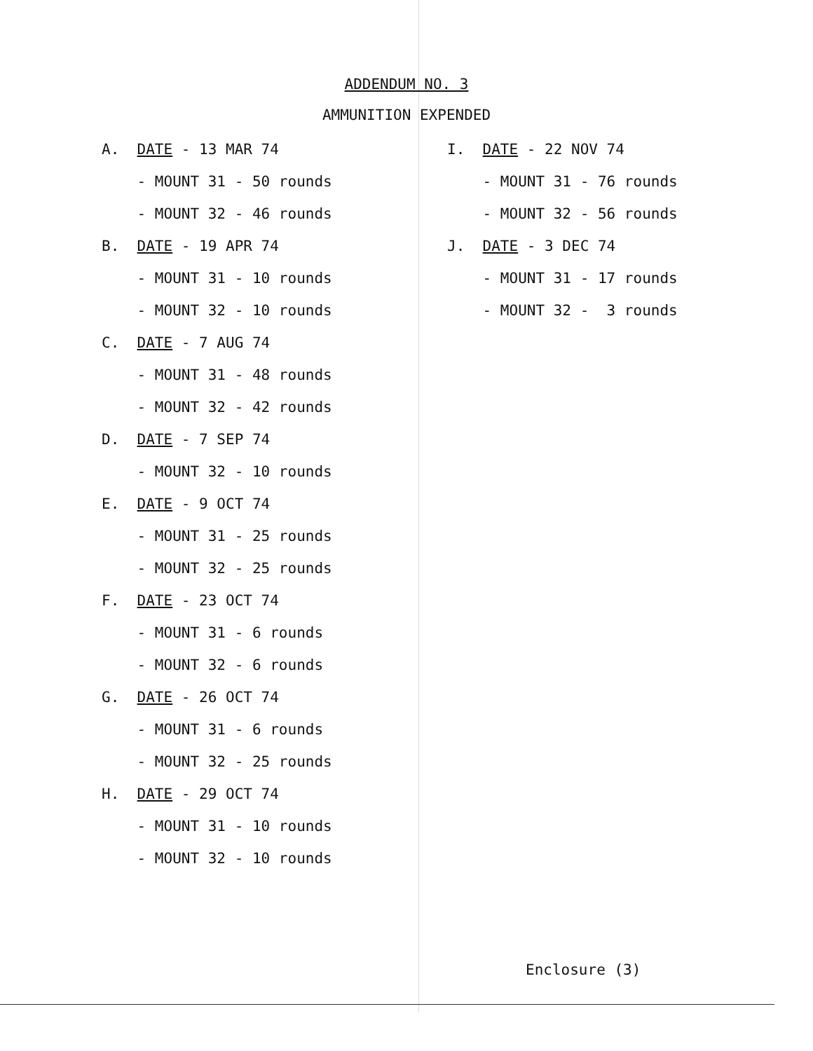ADDENDUM NO. 3
AMMUNITION EXPENDED
A. DATE - 13 MAR 74
- MOUNT 31 - 50 rounds
- MOUNT 32 - 46 rounds
B. DATE - 19 APR 74
- MOUNT 31 - 10 rounds
- MOUNT 32 - 10 rounds
C. DATE - 7 AUG 74
- MOUNT 31 - 48 rounds
- MOUNT 32 - 42 rounds
D. DATE - 7 SEP 74
- MOUNT 32 - 10 rounds
E. DATE - 9 OCT 74
- MOUNT 31 - 25 rounds
- MOUNT 32 - 25 rounds
F. DATE - 23 OCT 74
- MOUNT 31 - 6 rounds
- MOUNT 32 - 6 rounds
G. DATE - 26 OCT 74
- MOUNT 31 - 6 rounds
- MOUNT 32 - 25 rounds
H. DATE - 29 OCT 74
- MOUNT 31 - 10 rounds
- MOUNT 32 - 10 rounds
I. DATE - 22 NOV 74
- MOUNT 31 - 76 rounds
- MOUNT 32 - 56 rounds
J. DATE - 3 DEC 74
- MOUNT 31 - 17 rounds
- MOUNT 32 - 3 rounds
Enclosure (3)